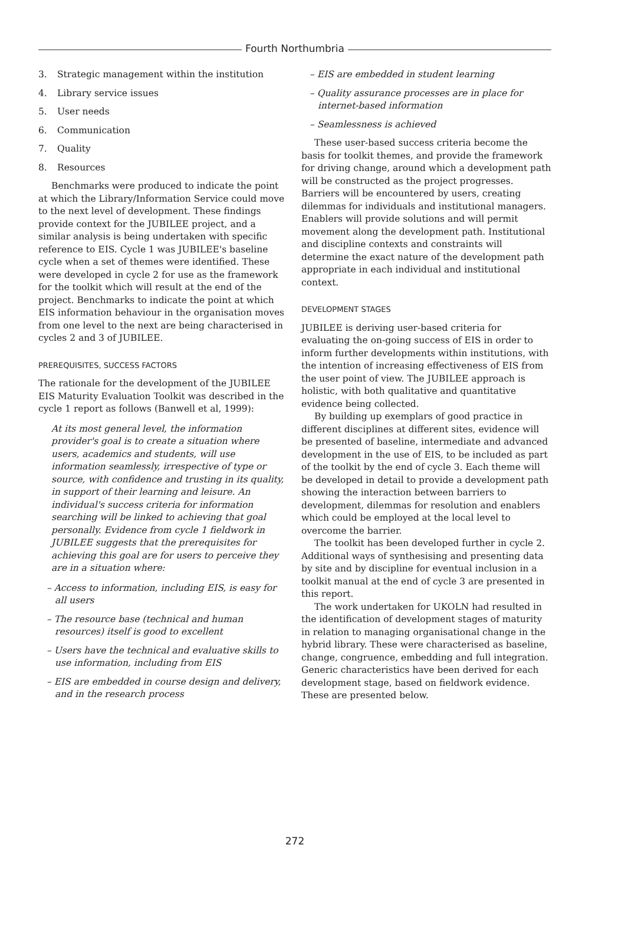Fourth Northumbria
3. Strategic management within the institution
4. Library service issues
5. User needs
6. Communication
7. Quality
8. Resources
Benchmarks were produced to indicate the point at which the Library/Information Service could move to the next level of development. These findings provide context for the JUBILEE project, and a similar analysis is being undertaken with specific reference to EIS. Cycle 1 was JUBILEE's baseline cycle when a set of themes were identified. These were developed in cycle 2 for use as the framework for the toolkit which will result at the end of the project. Benchmarks to indicate the point at which EIS information behaviour in the organisation moves from one level to the next are being characterised in cycles 2 and 3 of JUBILEE.
PREREQUISITES, SUCCESS FACTORS
The rationale for the development of the JUBILEE EIS Maturity Evaluation Toolkit was described in the cycle 1 report as follows (Banwell et al, 1999):
At its most general level, the information provider's goal is to create a situation where users, academics and students, will use information seamlessly, irrespective of type or source, with confidence and trusting in its quality, in support of their learning and leisure. An individual's success criteria for information searching will be linked to achieving that goal personally. Evidence from cycle 1 fieldwork in JUBILEE suggests that the prerequisites for achieving this goal are for users to perceive they are in a situation where:
– Access to information, including EIS, is easy for all users
– The resource base (technical and human resources) itself is good to excellent
– Users have the technical and evaluative skills to use information, including from EIS
– EIS are embedded in course design and delivery, and in the research process
– EIS are embedded in student learning
– Quality assurance processes are in place for internet-based information
– Seamlessness is achieved
These user-based success criteria become the basis for toolkit themes, and provide the framework for driving change, around which a development path will be constructed as the project progresses. Barriers will be encountered by users, creating dilemmas for individuals and institutional managers. Enablers will provide solutions and will permit movement along the development path. Institutional and discipline contexts and constraints will determine the exact nature of the development path appropriate in each individual and institutional context.
DEVELOPMENT STAGES
JUBILEE is deriving user-based criteria for evaluating the on-going success of EIS in order to inform further developments within institutions, with the intention of increasing effectiveness of EIS from the user point of view. The JUBILEE approach is holistic, with both qualitative and quantitative evidence being collected.
By building up exemplars of good practice in different disciplines at different sites, evidence will be presented of baseline, intermediate and advanced development in the use of EIS, to be included as part of the toolkit by the end of cycle 3. Each theme will be developed in detail to provide a development path showing the interaction between barriers to development, dilemmas for resolution and enablers which could be employed at the local level to overcome the barrier.
The toolkit has been developed further in cycle 2. Additional ways of synthesising and presenting data by site and by discipline for eventual inclusion in a toolkit manual at the end of cycle 3 are presented in this report.
The work undertaken for UKOLN had resulted in the identification of development stages of maturity in relation to managing organisational change in the hybrid library. These were characterised as baseline, change, congruence, embedding and full integration. Generic characteristics have been derived for each development stage, based on fieldwork evidence. These are presented below.
272